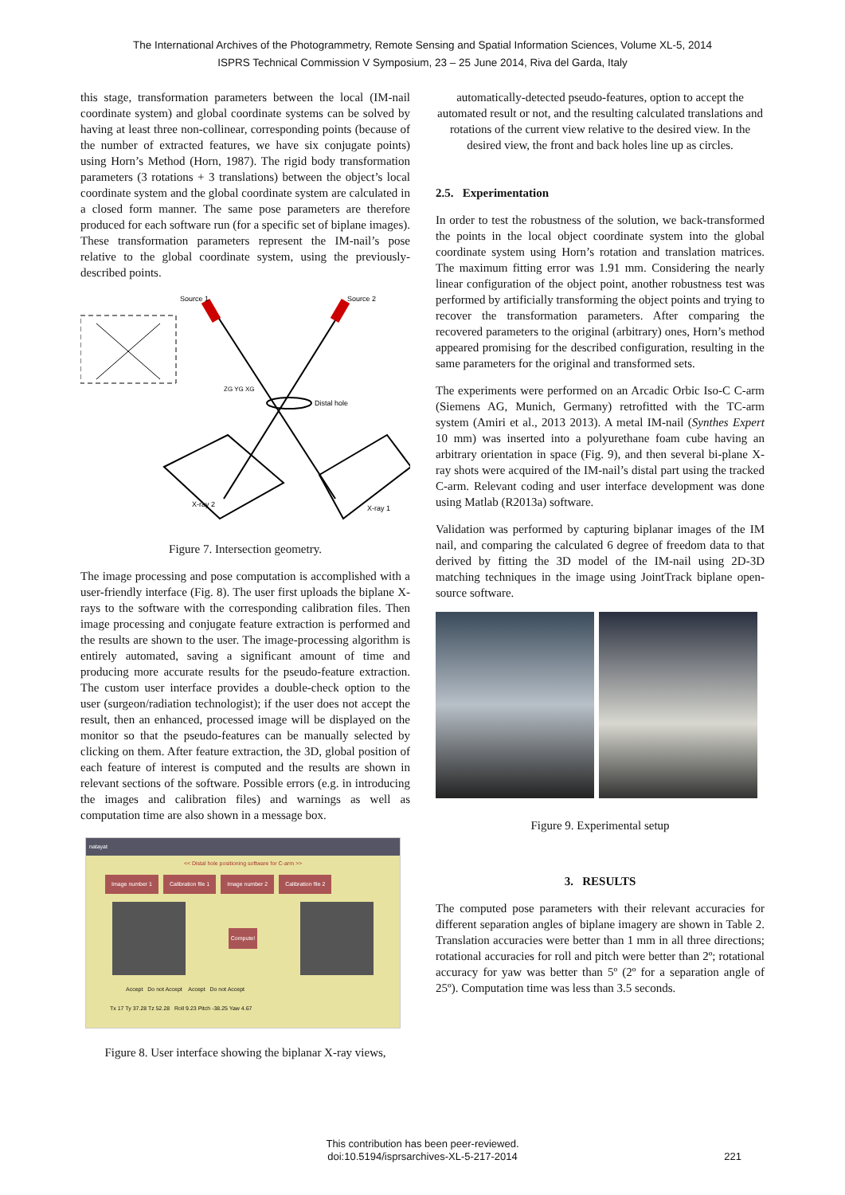The International Archives of the Photogrammetry, Remote Sensing and Spatial Information Sciences, Volume XL-5, 2014
ISPRS Technical Commission V Symposium, 23 – 25 June 2014, Riva del Garda, Italy
this stage, transformation parameters between the local (IM-nail coordinate system) and global coordinate systems can be solved by having at least three non-collinear, corresponding points (because of the number of extracted features, we have six conjugate points) using Horn’s Method (Horn, 1987). The rigid body transformation parameters (3 rotations + 3 translations) between the object’s local coordinate system and the global coordinate system are calculated in a closed form manner. The same pose parameters are therefore produced for each software run (for a specific set of biplane images). These transformation parameters represent the IM-nail’s pose relative to the global coordinate system, using the previously-described points.
Source 1
Source 2
Distal hole
ZG YG XG
X-ray 2
X-ray 1
Figure 7. Intersection geometry.
The image processing and pose computation is accomplished with a user-friendly interface (Fig. 8). The user first uploads the biplane X-rays to the software with the corresponding calibration files. Then image processing and conjugate feature extraction is performed and the results are shown to the user. The image-processing algorithm is entirely automated, saving a significant amount of time and producing more accurate results for the pseudo-feature extraction. The custom user interface provides a double-check option to the user (surgeon/radiation technologist); if the user does not accept the result, then an enhanced, processed image will be displayed on the monitor so that the pseudo-features can be manually selected by clicking on them. After feature extraction, the 3D, global position of each feature of interest is computed and the results are shown in relevant sections of the software. Possible errors (e.g. in introducing the images and calibration files) and warnings as well as computation time are also shown in a message box.
natayat
<< Distal hole positioning software for C-arm >>
Image number 1 Calibration file 1 Image number 2 Calibration file 2
Compute!
Accept Do not Accept Accept Do not Accept
Tx 17 Ty 37.28 Tz 52.28 Roll 9.23 Pitch -38.25 Yaw 4.67
Figure 8. User interface showing the biplanar X-ray views,
automatically-detected pseudo-features, option to accept the automated result or not, and the resulting calculated translations and rotations of the current view relative to the desired view. In the desired view, the front and back holes line up as circles.
2.5. Experimentation
In order to test the robustness of the solution, we back-transformed the points in the local object coordinate system into the global coordinate system using Horn’s rotation and translation matrices. The maximum fitting error was 1.91 mm. Considering the nearly linear configuration of the object point, another robustness test was performed by artificially transforming the object points and trying to recover the transformation parameters. After comparing the recovered parameters to the original (arbitrary) ones, Horn’s method appeared promising for the described configuration, resulting in the same parameters for the original and transformed sets.
The experiments were performed on an Arcadic Orbic Iso-C C-arm (Siemens AG, Munich, Germany) retrofitted with the TC-arm system (Amiri et al., 2013 2013). A metal IM-nail (Synthes Expert 10 mm) was inserted into a polyurethane foam cube having an arbitrary orientation in space (Fig. 9), and then several bi-plane X-ray shots were acquired of the IM-nail’s distal part using the tracked C-arm. Relevant coding and user interface development was done using Matlab (R2013a) software.
Validation was performed by capturing biplanar images of the IM nail, and comparing the calculated 6 degree of freedom data to that derived by fitting the 3D model of the IM-nail using 2D-3D matching techniques in the image using JointTrack biplane open-source software.
Figure 9. Experimental setup
3. RESULTS
The computed pose parameters with their relevant accuracies for different separation angles of biplane imagery are shown in Table 2. Translation accuracies were better than 1 mm in all three directions; rotational accuracies for roll and pitch were better than 2º; rotational accuracy for yaw was better than 5º (2º for a separation angle of 25º). Computation time was less than 3.5 seconds.
This contribution has been peer-reviewed.
doi:10.5194/isprsarchives-XL-5-217-2014
221